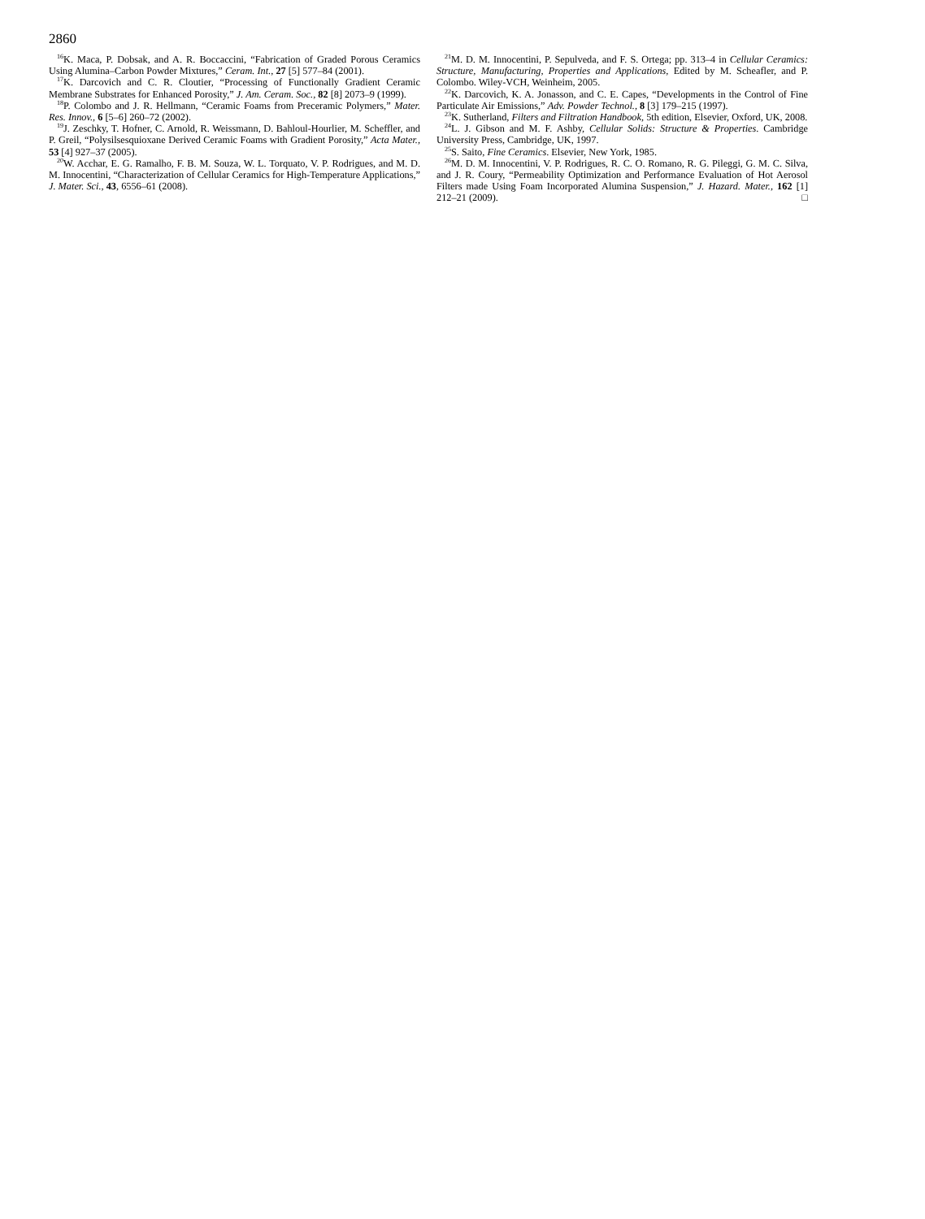2860
<sup>16</sup> K. Maca, P. Dobsak, and A. R. Boccaccini, “Fabrication of Graded Porous Ceramics Using Alumina–Carbon Powder Mixtures,” Ceram. Int., 27 [5] 577–84 (2001).
<sup>17</sup> K. Darcovich and C. R. Cloutier, “Processing of Functionally Gradient Ceramic Membrane Substrates for Enhanced Porosity,” J. Am. Ceram. Soc., 82 [8] 2073–9 (1999).
<sup>18</sup>P. Colombo and J. R. Hellmann, “Ceramic Foams from Preceramic Polymers,” Mater. Res. Innov., 6 [5–6] 260–72 (2002).
<sup>19</sup> J. Zeschky, T. Hofner, C. Arnold, R. Weissmann, D. Bahloul-Hourlier, M. Scheffler, and P. Greil, “Polysilsesquioxane Derived Ceramic Foams with Gradient Porosity,” Acta Mater., 53 [4] 927–37 (2005).
<sup>20</sup> W. Acchar, E. G. Ramalho, F. B. M. Souza, W. L. Torquato, V. P. Rodrigues, and M. D. M. Innocentini, “Characterization of Cellular Ceramics for High-Temperature Applications,” J. Mater. Sci., 43, 6556–61 (2008).
<sup>21</sup> M. D. M. Innocentini, P. Sepulveda, and F. S. Ortega; pp. 313–4 in Cellular Ceramics: Structure, Manufacturing, Properties and Applications, Edited by M. Scheafler, and P. Colombo. Wiley-VCH, Weinheim, 2005.
<sup>22</sup>K. Darcovich, K. A. Jonasson, and C. E. Capes, “Developments in the Control of Fine Particulate Air Emissions,” Adv. Powder Technol., 8 [3] 179–215 (1997).
<sup>23</sup>K. Sutherland, Filters and Filtration Handbook, 5th edition, Elsevier, Oxford, UK, 2008.
<sup>24</sup> L. J. Gibson and M. F. Ashby, Cellular Solids: Structure & Properties. Cambridge University Press, Cambridge, UK, 1997.
<sup>25</sup>S. Saito, Fine Ceramics. Elsevier, New York, 1985.
<sup>26</sup> M. D. M. Innocentini, V. P. Rodrigues, R. C. O. Romano, R. G. Pileggi, G. M. C. Silva, and J. R. Coury, “Permeability Optimization and Performance Evaluation of Hot Aerosol Filters made Using Foam Incorporated Alumina Suspension,” J. Hazard. Mater., 162 [1] 212–21 (2009). □